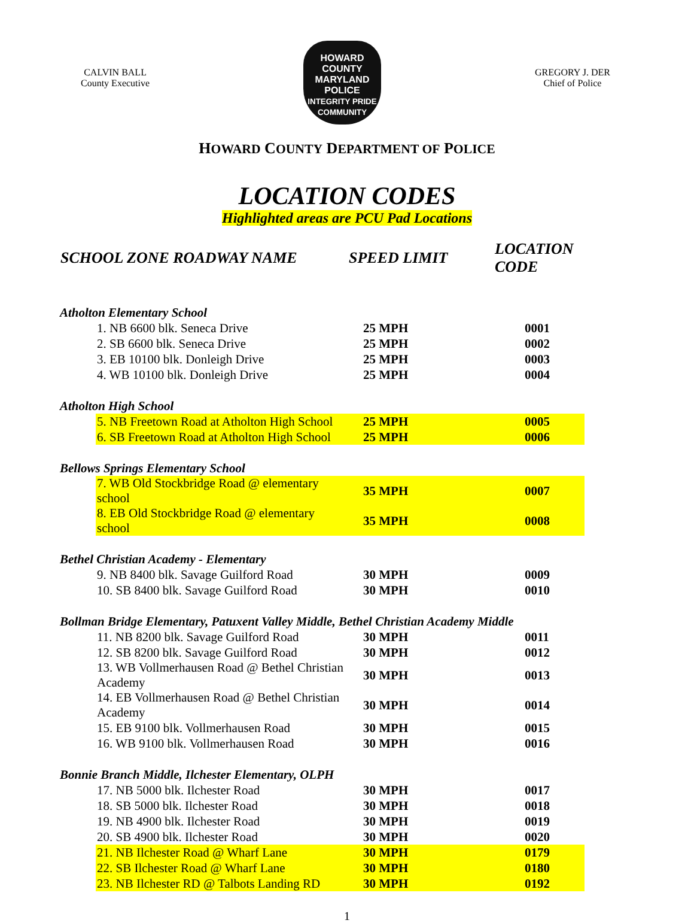CALVIN BALL
County Executive
HOWARD
COUNTY
MARYLAND
POLICE
INTEGRITY PRIDE COMMUNITY
GREGORY J. DER
Chief of Police
HOWARD COUNTY DEPARTMENT OF POLICE
LOCATION CODES
Highlighted areas are PCU Pad Locations
| SCHOOL ZONE ROADWAY NAME | SPEED LIMIT | LOCATION CODE |
| --- | --- | --- |
| Atholton Elementary School | | |
| 1. NB 6600 blk. Seneca Drive | 25 MPH | 0001 |
| 2. SB 6600 blk. Seneca Drive | 25 MPH | 0002 |
| 3. EB 10100 blk. Donleigh Drive | 25 MPH | 0003 |
| 4. WB 10100 blk. Donleigh Drive | 25 MPH | 0004 |
| Atholton High School | | |
| 5. NB Freetown Road at Atholton High School | 25 MPH | 0005 |
| 6. SB Freetown Road at Atholton High School | 25 MPH | 0006 |
| Bellows Springs Elementary School | | |
| 7. WB Old Stockbridge Road @ elementary school | 35 MPH | 0007 |
| 8. EB Old Stockbridge Road @ elementary school | 35 MPH | 0008 |
| Bethel Christian Academy - Elementary | | |
| 9. NB 8400 blk. Savage Guilford Road | 30 MPH | 0009 |
| 10. SB 8400 blk. Savage Guilford Road | 30 MPH | 0010 |
| Bollman Bridge Elementary, Patuxent Valley Middle, Bethel Christian Academy Middle | | |
| 11. NB 8200 blk. Savage Guilford Road | 30 MPH | 0011 |
| 12. SB 8200 blk. Savage Guilford Road | 30 MPH | 0012 |
| 13. WB Vollmerhausen Road @ Bethel Christian Academy | 30 MPH | 0013 |
| 14. EB Vollmerhausen Road @ Bethel Christian Academy | 30 MPH | 0014 |
| 15. EB 9100 blk. Vollmerhausen Road | 30 MPH | 0015 |
| 16. WB 9100 blk. Vollmerhausen Road | 30 MPH | 0016 |
| Bonnie Branch Middle, Ilchester Elementary, OLPH | | |
| 17. NB 5000 blk. Ilchester Road | 30 MPH | 0017 |
| 18. SB 5000 blk. Ilchester Road | 30 MPH | 0018 |
| 19. NB 4900 blk. Ilchester Road | 30 MPH | 0019 |
| 20. SB 4900 blk. Ilchester Road | 30 MPH | 0020 |
| 21. NB Ilchester Road @ Wharf Lane | 30 MPH | 0179 |
| 22. SB Ilchester Road @ Wharf Lane | 30 MPH | 0180 |
| 23. NB Ilchester RD @ Talbots Landing RD | 30 MPH | 0192 |
1